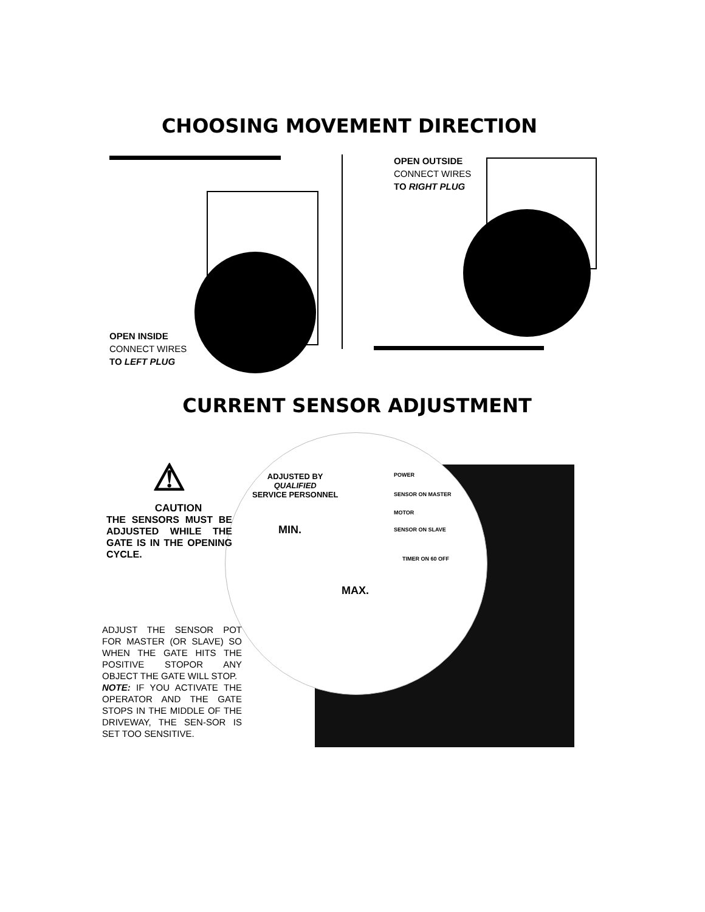CHOOSING MOVEMENT DIRECTION
OPEN INSIDE
CONNECT WIRES
TO LEFT PLUG
OPEN OUTSIDE
CONNECT WIRES
TO RIGHT PLUG
CURRENT SENSOR ADJUSTMENT
ADJUSTED BY
QUALIFIED
SERVICE PERSONNEL
MIN.
MAX.
POWER
SENSOR ON MASTER
MOTOR
SENSOR ON SLAVE
TIMER ON 60 OFF
⚠
CAUTION
THE SENSORS MUST BE ADJUSTED WHILE THE GATE IS IN THE OPENING CYCLE.
ADJUST THE SENSOR POT FOR MASTER (OR SLAVE) SO WHEN THE GATE HITS THE POSITIVE STOPOR ANY OBJECT THE GATE WILL STOP.
NOTE: IF YOU ACTIVATE THE OPERATOR AND THE GATE STOPS IN THE MIDDLE OF THE DRIVEWAY, THE SEN-SOR IS SET TOO SENSITIVE.